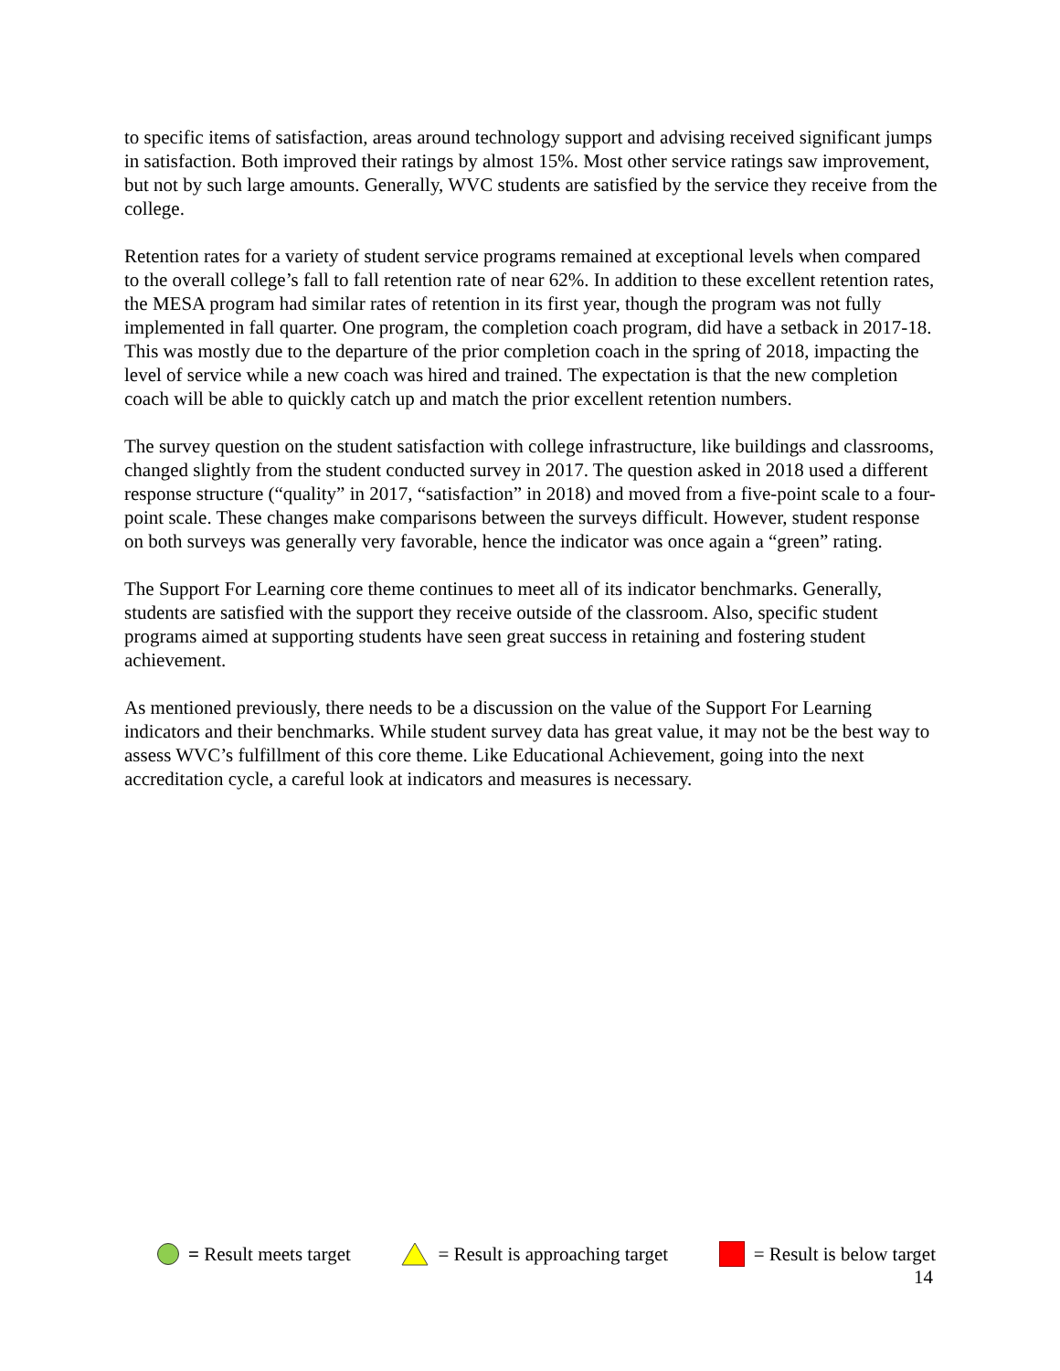to specific items of satisfaction, areas around technology support and advising received significant jumps in satisfaction. Both improved their ratings by almost 15%. Most other service ratings saw improvement, but not by such large amounts. Generally, WVC students are satisfied by the service they receive from the college.
Retention rates for a variety of student service programs remained at exceptional levels when compared to the overall college’s fall to fall retention rate of near 62%. In addition to these excellent retention rates, the MESA program had similar rates of retention in its first year, though the program was not fully implemented in fall quarter. One program, the completion coach program, did have a setback in 2017-18. This was mostly due to the departure of the prior completion coach in the spring of 2018, impacting the level of service while a new coach was hired and trained. The expectation is that the new completion coach will be able to quickly catch up and match the prior excellent retention numbers.
The survey question on the student satisfaction with college infrastructure, like buildings and classrooms, changed slightly from the student conducted survey in 2017. The question asked in 2018 used a different response structure (“quality” in 2017, “satisfaction” in 2018) and moved from a five-point scale to a four-point scale. These changes make comparisons between the surveys difficult. However, student response on both surveys was generally very favorable, hence the indicator was once again a “green” rating.
The Support For Learning core theme continues to meet all of its indicator benchmarks. Generally, students are satisfied with the support they receive outside of the classroom. Also, specific student programs aimed at supporting students have seen great success in retaining and fostering student achievement.
As mentioned previously, there needs to be a discussion on the value of the Support For Learning indicators and their benchmarks. While student survey data has great value, it may not be the best way to assess WVC’s fulfillment of this core theme. Like Educational Achievement, going into the next accreditation cycle, a careful look at indicators and measures is necessary.
= Result meets target = Result is approaching target = Result is below target
14